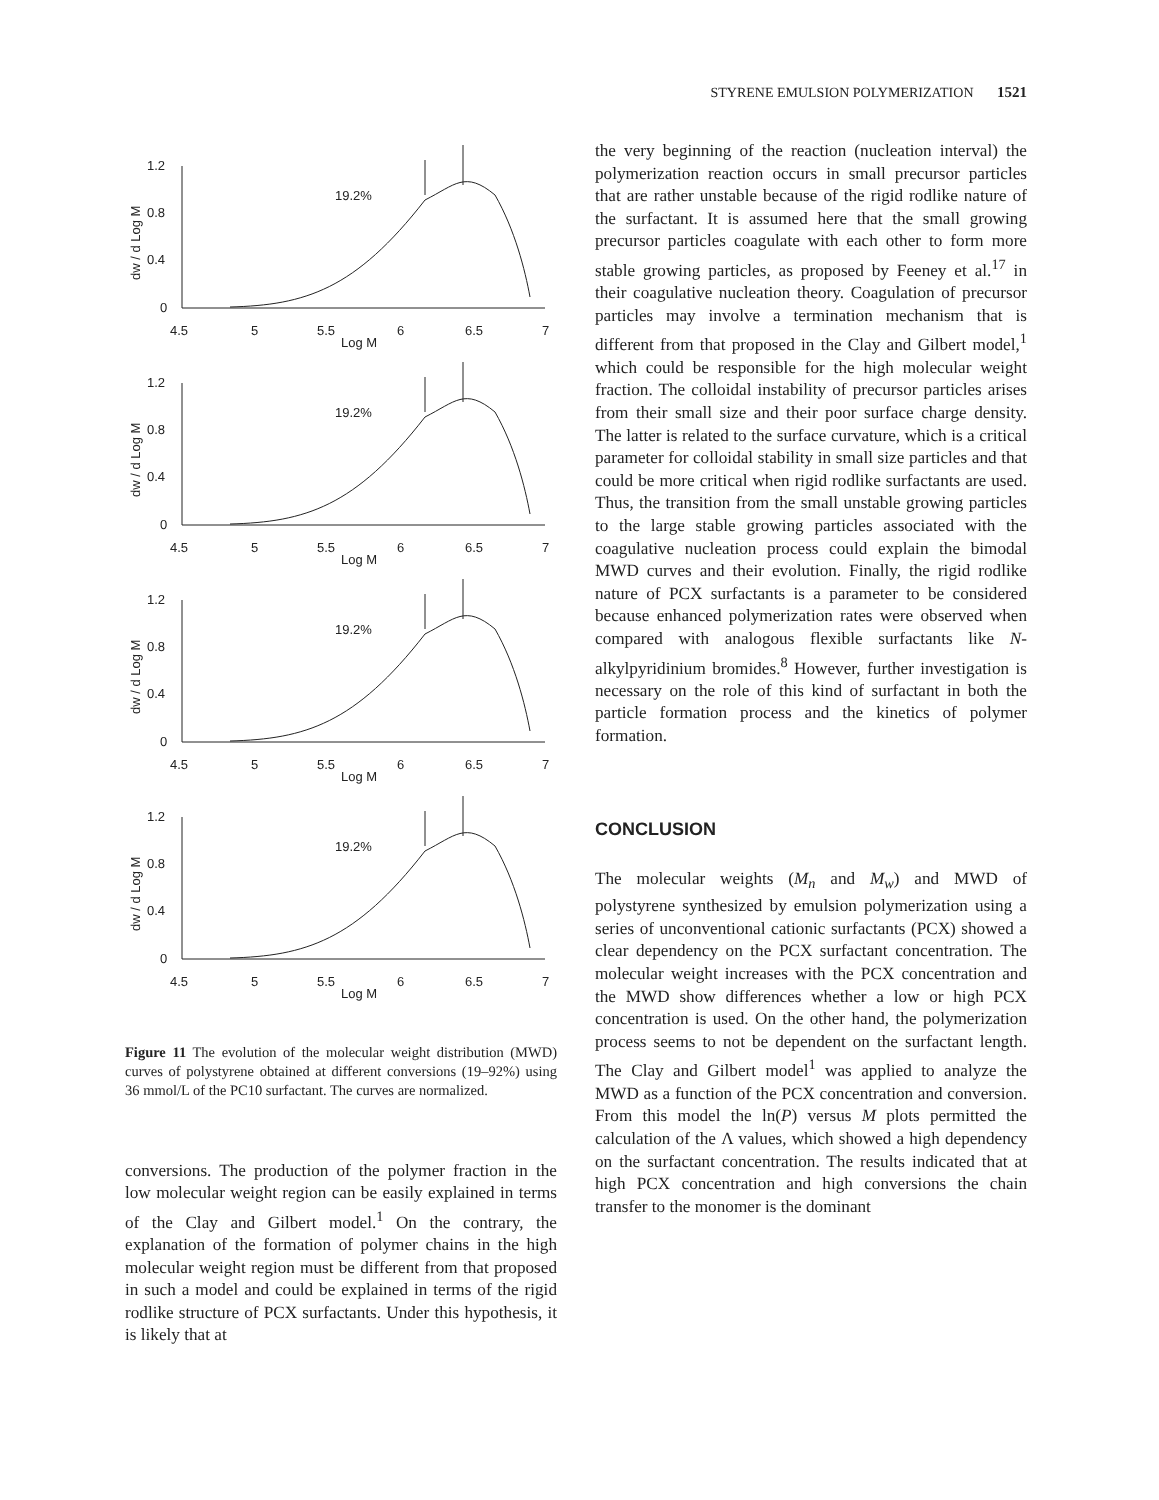STYRENE EMULSION POLYMERIZATION 1521
1.2
0.8
0.4
0
4.5
5
5.5
6
6.5
7
Log M
19.2%
dw / d Log M
Figure 11 The evolution of the molecular weight distribution (MWD) curves of polystyrene obtained at different conversions (19–92%) using 36 mmol/L of the PC10 surfactant. The curves are normalized.
conversions. The production of the polymer fraction in the low molecular weight region can be easily explained in terms of the Clay and Gilbert model.<sup>1</sup> On the contrary, the explanation of the formation of polymer chains in the high molecular weight region must be different from that proposed in such a model and could be explained in terms of the rigid rodlike structure of PCX surfactants. Under this hypothesis, it is likely that at
the very beginning of the reaction (nucleation interval) the polymerization reaction occurs in small precursor particles that are rather unstable because of the rigid rodlike nature of the surfactant. It is assumed here that the small growing precursor particles coagulate with each other to form more stable growing particles, as proposed by Feeney et al.<sup>17</sup> in their coagulative nucleation theory. Coagulation of precursor particles may involve a termination mechanism that is different from that proposed in the Clay and Gilbert model,<sup>1</sup> which could be responsible for the high molecular weight fraction. The colloidal instability of precursor particles arises from their small size and their poor surface charge density. The latter is related to the surface curvature, which is a critical parameter for colloidal stability in small size particles and that could be more critical when rigid rodlike surfactants are used. Thus, the transition from the small unstable growing particles to the large stable growing particles associated with the coagulative nucleation process could explain the bimodal MWD curves and their evolution. Finally, the rigid rodlike nature of PCX surfactants is a parameter to be considered because enhanced polymerization rates were observed when compared with analogous flexible surfactants like N-alkylpyridinium bromides.<sup>8</sup> However, further investigation is necessary on the role of this kind of surfactant in both the particle formation process and the kinetics of polymer formation.
CONCLUSION
The molecular weights (M<sub>n</sub> and M<sub>w</sub>) and MWD of polystyrene synthesized by emulsion polymerization using a series of unconventional cationic surfactants (PCX) showed a clear dependency on the PCX surfactant concentration. The molecular weight increases with the PCX concentration and the MWD show differences whether a low or high PCX concentration is used. On the other hand, the polymerization process seems to not be dependent on the surfactant length. The Clay and Gilbert model<sup>1</sup> was applied to analyze the MWD as a function of the PCX concentration and conversion. From this model the ln(P) versus M plots permitted the calculation of the Λ values, which showed a high dependency on the surfactant concentration. The results indicated that at high PCX concentration and high conversions the chain transfer to the monomer is the dominant